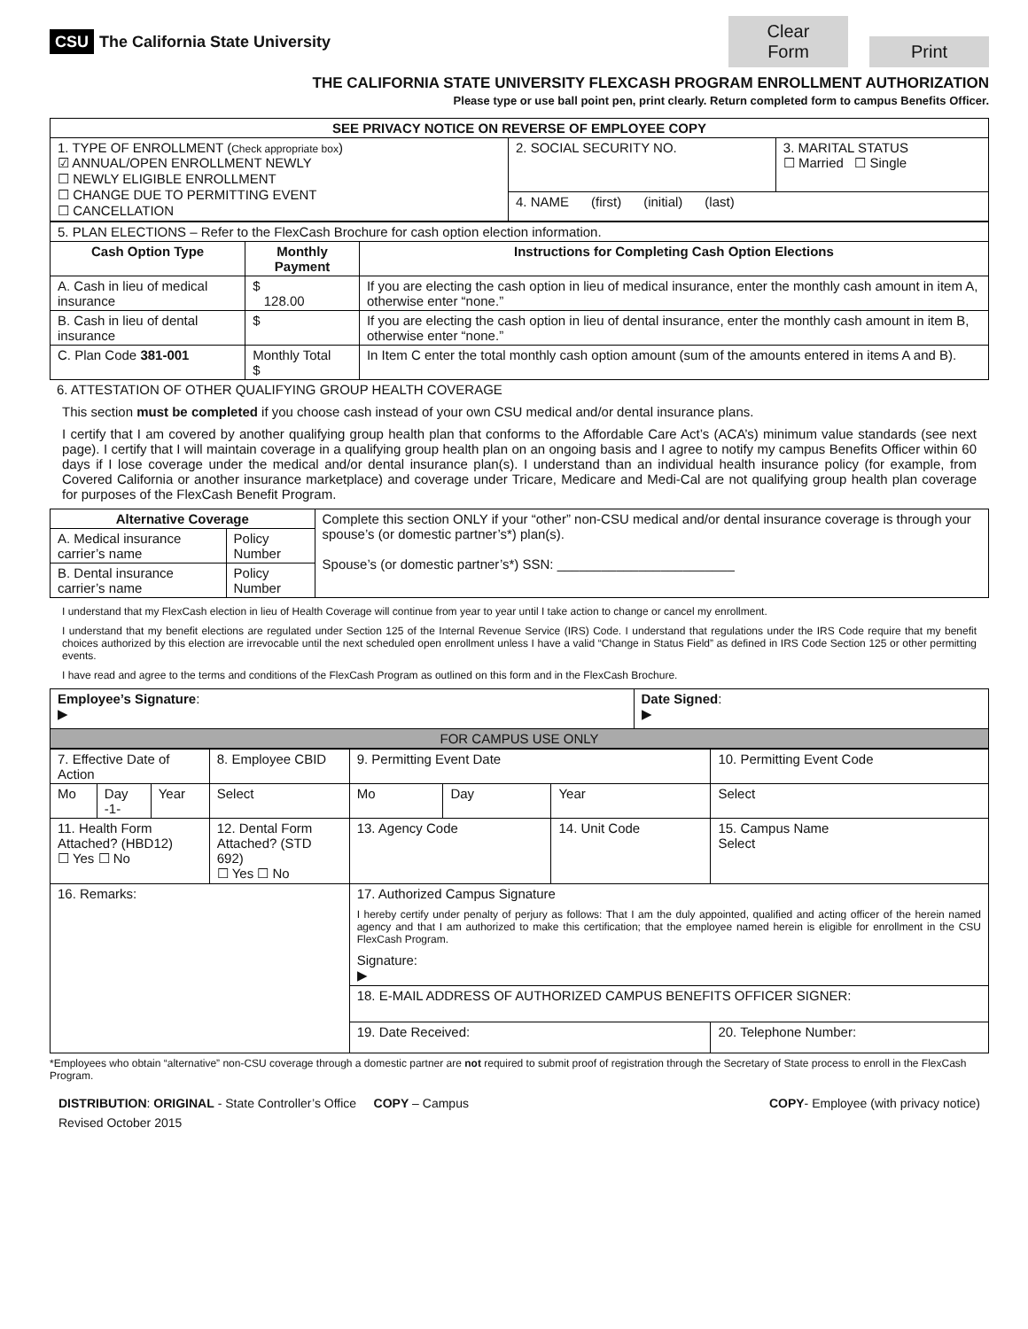CSU The California State University
Clear Form Print
THE CALIFORNIA STATE UNIVERSITY FLEXCASH PROGRAM ENROLLMENT AUTHORIZATION
Please type or use ball point pen, print clearly. Return completed form to campus Benefits Officer.
| SEE PRIVACY NOTICE ON REVERSE OF EMPLOYEE COPY | | |
| --- | --- | --- |
| 1. TYPE OF ENROLLMENT ( Check appropriate box ) ☑ ANNUAL/OPEN ENROLLMENT NEWLY ☐ NEWLY ELIGIBLE ENROLLMENT ☐ CHANGE DUE TO PERMITTING EVENT ☐ CANCELLATION | 2. SOCIAL SECURITY NO. | 3. MARITAL STATUS ☐ Married ☐ Single |
| | 4. NAME (first) (initial) (last) | |
| 5. PLAN ELECTIONS – Refer to the FlexCash Brochure for cash option election information. | | |
| Cash Option Type | Monthly Payment | Instructions for Completing Cash Option Elections |
| A. Cash in lieu of medical insurance | $ 128.00 | If you are electing the cash option in lieu of medical insurance, enter the monthly cash amount in item A, otherwise enter “none.” |
| B. Cash in lieu of dental insurance | $ | If you are electing the cash option in lieu of dental insurance, enter the monthly cash amount in item B, otherwise enter “none.” |
| C. Plan Code 381-001 | Monthly Total $ | In Item C enter the total monthly cash option amount (sum of the amounts entered in items A and B). |
6. ATTESTATION OF OTHER QUALIFYING GROUP HEALTH COVERAGE
This section must be completed if you choose cash instead of your own CSU medical and/or dental insurance plans.
I certify that I am covered by another qualifying group health plan that conforms to the Affordable Care Act’s (ACA’s) minimum value standards (see next page). I certify that I will maintain coverage in a qualifying group health plan on an ongoing basis and I agree to notify my campus Benefits Officer within 60 days if I lose coverage under the medical and/or dental insurance plan(s). I understand than an individual health insurance policy (for example, from Covered California or another insurance marketplace) and coverage under Tricare, Medicare and Medi-Cal are not qualifying group health plan coverage for purposes of the FlexCash Benefit Program.
| Alternative Coverage | | Complete this section ONLY if your “other” non-CSU medical and/or dental insurance coverage is through your spouse’s (or domestic partner’s*) plan(s). Spouse’s (or domestic partner’s*) SSN: ________________________ |
| A. Medical insurance carrier’s name | Policy Number | |
| B. Dental insurance carrier’s name | Policy Number | |
I understand that my FlexCash election in lieu of Health Coverage will continue from year to year until I take action to change or cancel my enrollment.
I understand that my benefit elections are regulated under Section 125 of the Internal Revenue Service (IRS) Code. I understand that regulations under the IRS Code require that my benefit choices authorized by this election are irrevocable until the next scheduled open enrollment unless I have a valid “Change in Status Field” as defined in IRS Code Section 125 or other permitting events.
I have read and agree to the terms and conditions of the FlexCash Program as outlined on this form and in the FlexCash Brochure.
| Employee’s Signature : ▶ | Date Signed : ▶ |
| FOR CAMPUS USE ONLY | |
| 7. Effective Date of Action | | | 8. Employee CBID | 9. Permitting Event Date | | | 10. Permitting Event Code |
| Mo | Day -1- | Year | Select | Mo | Day | Year | Select |
| 11. Health Form Attached? (HBD12) ☐ Yes ☐ No | | | 12. Dental Form Attached? (STD 692) ☐ Yes ☐ No | 13. Agency Code | | 14. Unit Code | 15. Campus Name Select |
| 16. Remarks: | | | | 17. Authorized Campus Signature I hereby certify under penalty of perjury as follows: That I am the duly appointed, qualified and acting officer of the herein named agency and that I am authorized to make this certification; that the employee named herein is eligible for enrollment in the CSU FlexCash Program. Signature: ▶ | | | |
| | | | | 18. E-MAIL ADDRESS OF AUTHORIZED CAMPUS BENEFITS OFFICER SIGNER: | | | |
| | | | | 19. Date Received: | | | 20. Telephone Number: |
*Employees who obtain “alternative” non-CSU coverage through a domestic partner are not required to submit proof of registration through the Secretary of State process to enroll in the FlexCash Program.
DISTRIBUTION: ORIGINAL - State Controller’s Office COPY – Campus
COPY- Employee (with privacy notice)
Revised October 2015